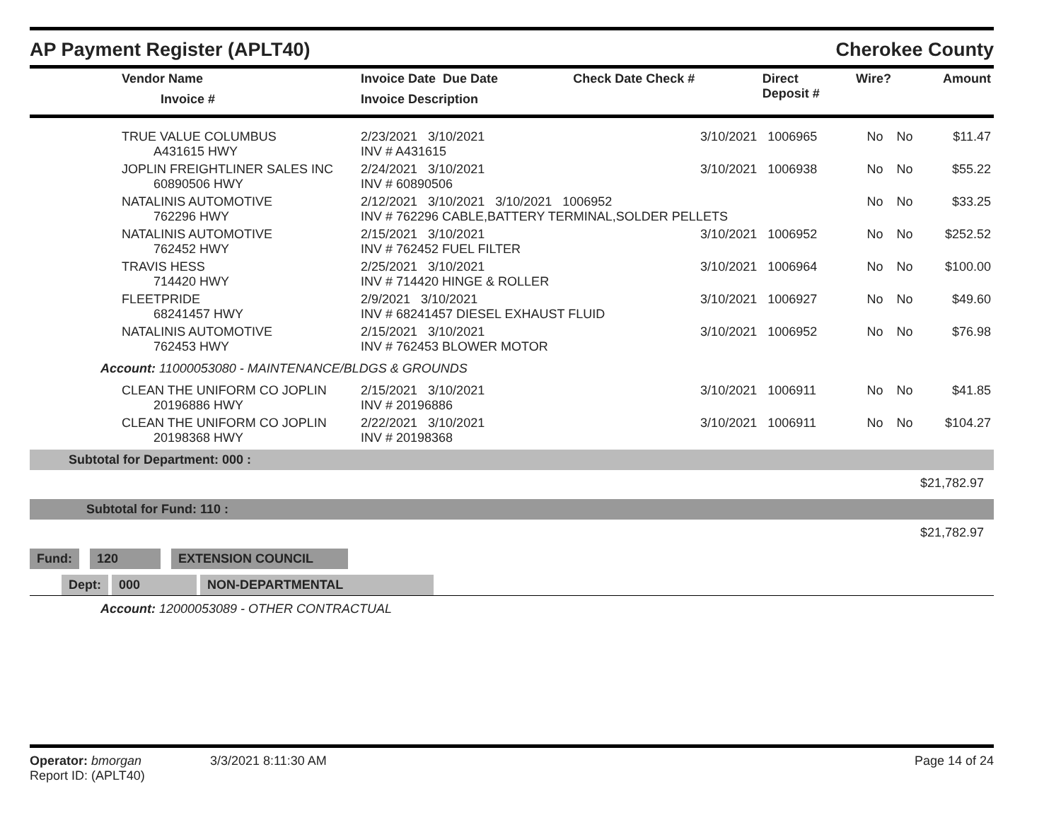AP Payment Register (APLT40) Cherokee County
| Vendor Name Invoice # | Invoice Date Due Date Invoice Description | Check Date Check # | Direct Deposit # | Wire? | Amount |
| --- | --- | --- | --- | --- | --- |
| TRUE VALUE COLUMBUS A431615 HWY | 2/23/2021 3/10/2021 INV # A431615 | 3/10/2021 1006965 | No | No | $11.47 |
| JOPLIN FREIGHTLINER SALES INC 60890506 HWY | 2/24/2021 3/10/2021 INV # 60890506 | 3/10/2021 1006938 | No | No | $55.22 |
| NATALINIS AUTOMOTIVE 762296 HWY | 2/12/2021 3/10/2021 3/10/2021 1006952 INV # 762296 CABLE,BATTERY TERMINAL,SOLDER PELLETS | | No | No | $33.25 |
| NATALINIS AUTOMOTIVE 762452 HWY | 2/15/2021 3/10/2021 INV # 762452 FUEL FILTER | 3/10/2021 1006952 | No | No | $252.52 |
| TRAVIS HESS 714420 HWY | 2/25/2021 3/10/2021 INV # 714420 HINGE & ROLLER | 3/10/2021 1006964 | No | No | $100.00 |
| FLEETPRIDE 68241457 HWY | 2/9/2021 3/10/2021 INV # 68241457 DIESEL EXHAUST FLUID | 3/10/2021 1006927 | No | No | $49.60 |
| NATALINIS AUTOMOTIVE 762453 HWY | 2/15/2021 3/10/2021 INV # 762453 BLOWER MOTOR | 3/10/2021 1006952 | No | No | $76.98 |
| Account: 11000053080 - MAINTENANCE/BLDGS & GROUNDS | | | | | |
| CLEAN THE UNIFORM CO JOPLIN 20196886 HWY | 2/15/2021 3/10/2021 INV # 20196886 | 3/10/2021 1006911 | No | No | $41.85 |
| CLEAN THE UNIFORM CO JOPLIN 20198368 HWY | 2/22/2021 3/10/2021 INV # 20198368 | 3/10/2021 1006911 | No | No | $104.27 |
Subtotal for Department: 000 :
$21,782.97
Subtotal for Fund: 110 :
$21,782.97
Fund: 120 EXTENSION COUNCIL
Dept: 000 NON-DEPARTMENTAL
Account: 12000053089 - OTHER CONTRACTUAL
Operator: bmorgan
Report ID: (APLT40)
3/3/2021 8:11:30 AM Page 14 of 24